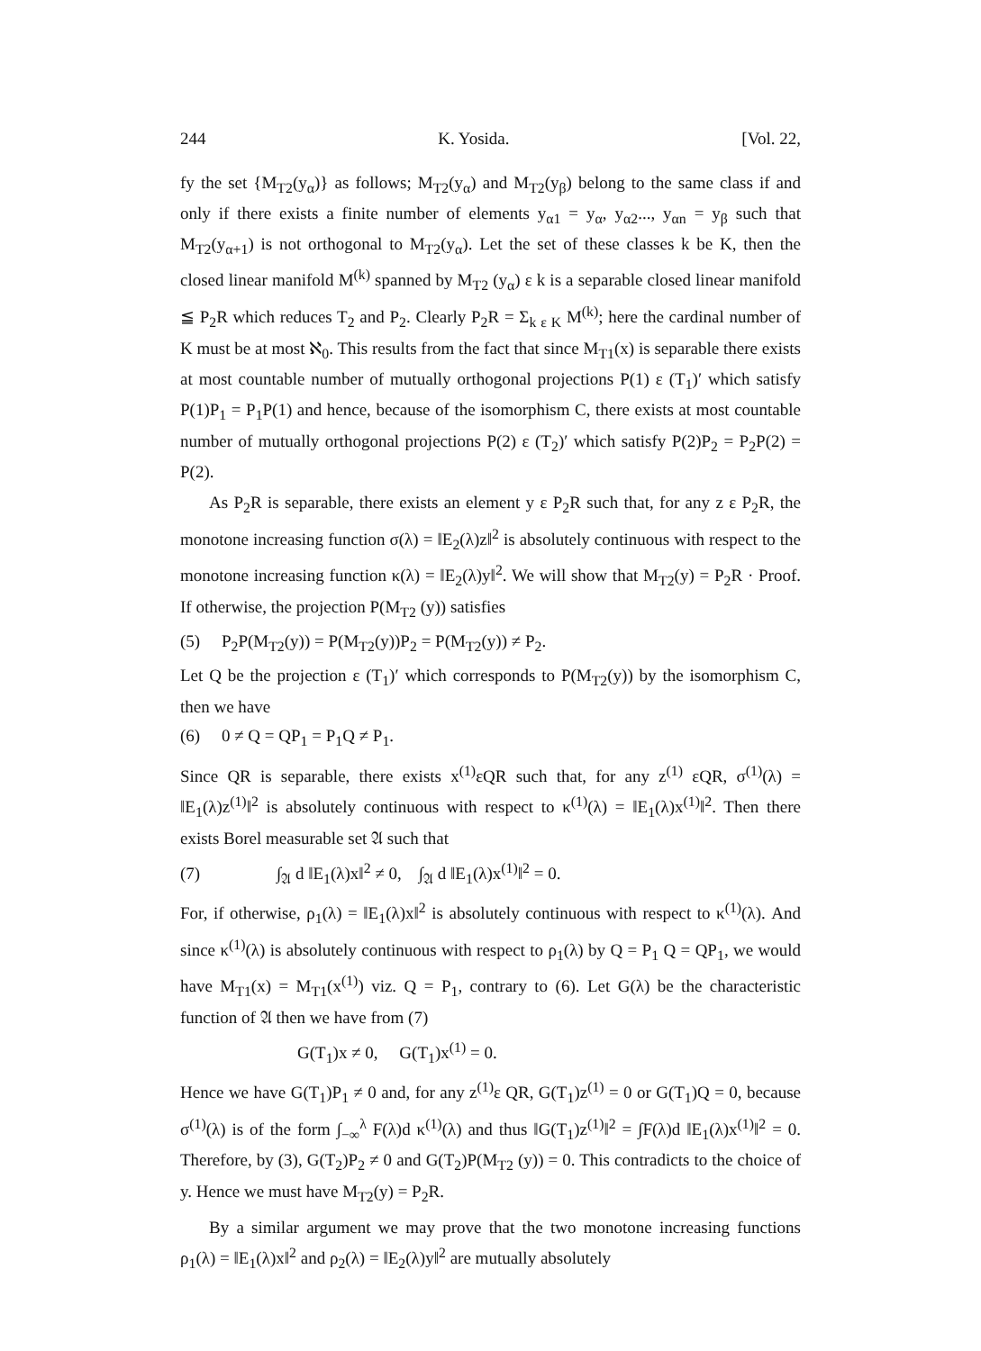244 K. Yosida. [Vol. 22,
fy the set {M<sub>T2</sub>(y<sub>α</sub>)} as follows; M<sub>T2</sub>(y<sub>α</sub>) and M<sub>T2</sub>(y<sub>β</sub>) belong to the same class if and only if there exists a finite number of elements y<sub>α1</sub> = y<sub>α</sub>, y<sub>α2</sub>..., y<sub>αn</sub> = y<sub>β</sub> such that M<sub>T2</sub>(y<sub>α+1</sub>) is not orthogonal to M<sub>T2</sub>(y<sub>α</sub>). Let the set of these classes k be K, then the closed linear manifold M<sup>(k)</sup> spanned by M<sub>T2</sub> (y<sub>α</sub>) ε k is a separable closed linear manifold ≦ P<sub>2</sub>R which reduces T<sub>2</sub> and P<sub>2</sub>. Clearly P<sub>2</sub>R = Σ<sub>k ε K</sub> M<sup>(k)</sup>; here the cardinal number of K must be at most ℵ<sub>0</sub>. This results from the fact that since M<sub>T1</sub>(x) is separable there exists at most countable number of mutually orthogonal projections P(1) ε (T<sub>1</sub>)′ which satisfy P(1)P<sub>1</sub> = P<sub>1</sub>P(1) and hence, because of the isomorphism C, there exists at most countable number of mutually orthogonal projections P(2) ε (T<sub>2</sub>)′ which satisfy P(2)P<sub>2</sub> = P<sub>2</sub>P(2) = P(2).
As P<sub>2</sub>R is separable, there exists an element y ε P<sub>2</sub>R such that, for any z ε P<sub>2</sub>R, the monotone increasing function σ(λ) = ‖E<sub>2</sub>(λ)z‖<sup>2</sup> is absolutely continuous with respect to the monotone increasing function κ(λ) = ‖E<sub>2</sub>(λ)y‖<sup>2</sup>. We will show that M<sub>T2</sub>(y) = P<sub>2</sub>R · Proof. If otherwise, the projection P(M<sub>T2</sub> (y)) satisfies
(5) P<sub>2</sub>P(M<sub>T2</sub>(y)) = P(M<sub>T2</sub>(y))P<sub>2</sub> = P(M<sub>T2</sub>(y)) ≠ P<sub>2</sub>.
Let Q be the projection ε (T<sub>1</sub>)′ which corresponds to P(M<sub>T2</sub>(y)) by the isomorphism C, then we have
(6) 0 ≠ Q = QP<sub>1</sub> = P<sub>1</sub>Q ≠ P<sub>1</sub>.
Since QR is separable, there exists x<sup>(1)</sup>εQR such that, for any z<sup>(1)</sup> εQR, σ<sup>(1)</sup>(λ) = ‖E<sub>1</sub>(λ)z<sup>(1)</sup>‖<sup>2</sup> is absolutely continuous with respect to κ<sup>(1)</sup>(λ) = ‖E<sub>1</sub>(λ)x<sup>(1)</sup>‖<sup>2</sup>. Then there exists Borel measurable set 𝔄 such that
(7) ∫<sub>𝔄</sub> d ‖E<sub>1</sub>(λ)x‖<sup>2</sup> ≠ 0, ∫<sub>𝔄</sub> d ‖E<sub>1</sub>(λ)x<sup>(1)</sup>‖<sup>2</sup> = 0.
For, if otherwise, ρ<sub>1</sub>(λ) = ‖E<sub>1</sub>(λ)x‖<sup>2</sup> is absolutely continuous with respect to κ<sup>(1)</sup>(λ). And since κ<sup>(1)</sup>(λ) is absolutely continuous with respect to ρ<sub>1</sub>(λ) by Q = P<sub>1</sub> Q = QP<sub>1</sub>, we would have M<sub>T1</sub>(x) = M<sub>T1</sub>(x<sup>(1)</sup>) viz. Q = P<sub>1</sub>, contrary to (6). Let G(λ) be the characteristic function of 𝔄 then we have from (7)
G(T<sub>1</sub>)x ≠ 0, G(T<sub>1</sub>)x<sup>(1)</sup> = 0.
Hence we have G(T<sub>1</sub>)P<sub>1</sub> ≠ 0 and, for any z<sup>(1)</sup>ε QR, G(T<sub>1</sub>)z<sup>(1)</sup> = 0 or G(T<sub>1</sub>)Q = 0, because σ<sup>(1)</sup>(λ) is of the form ∫<sub>−∞</sub><sup>λ</sup> F(λ)d κ<sup>(1)</sup>(λ) and thus ‖G(T<sub>1</sub>)z<sup>(1)</sup>‖<sup>2</sup> = ∫F(λ)d ‖E<sub>1</sub>(λ)x<sup>(1)</sup>‖<sup>2</sup> = 0. Therefore, by (3), G(T<sub>2</sub>)P<sub>2</sub> ≠ 0 and G(T<sub>2</sub>)P(M<sub>T2</sub> (y)) = 0. This contradicts to the choice of y. Hence we must have M<sub>T2</sub>(y) = P<sub>2</sub>R.
By a similar argument we may prove that the two monotone increasing functions ρ<sub>1</sub>(λ) = ‖E<sub>1</sub>(λ)x‖<sup>2</sup> and ρ<sub>2</sub>(λ) = ‖E<sub>2</sub>(λ)y‖<sup>2</sup> are mutually absolutely